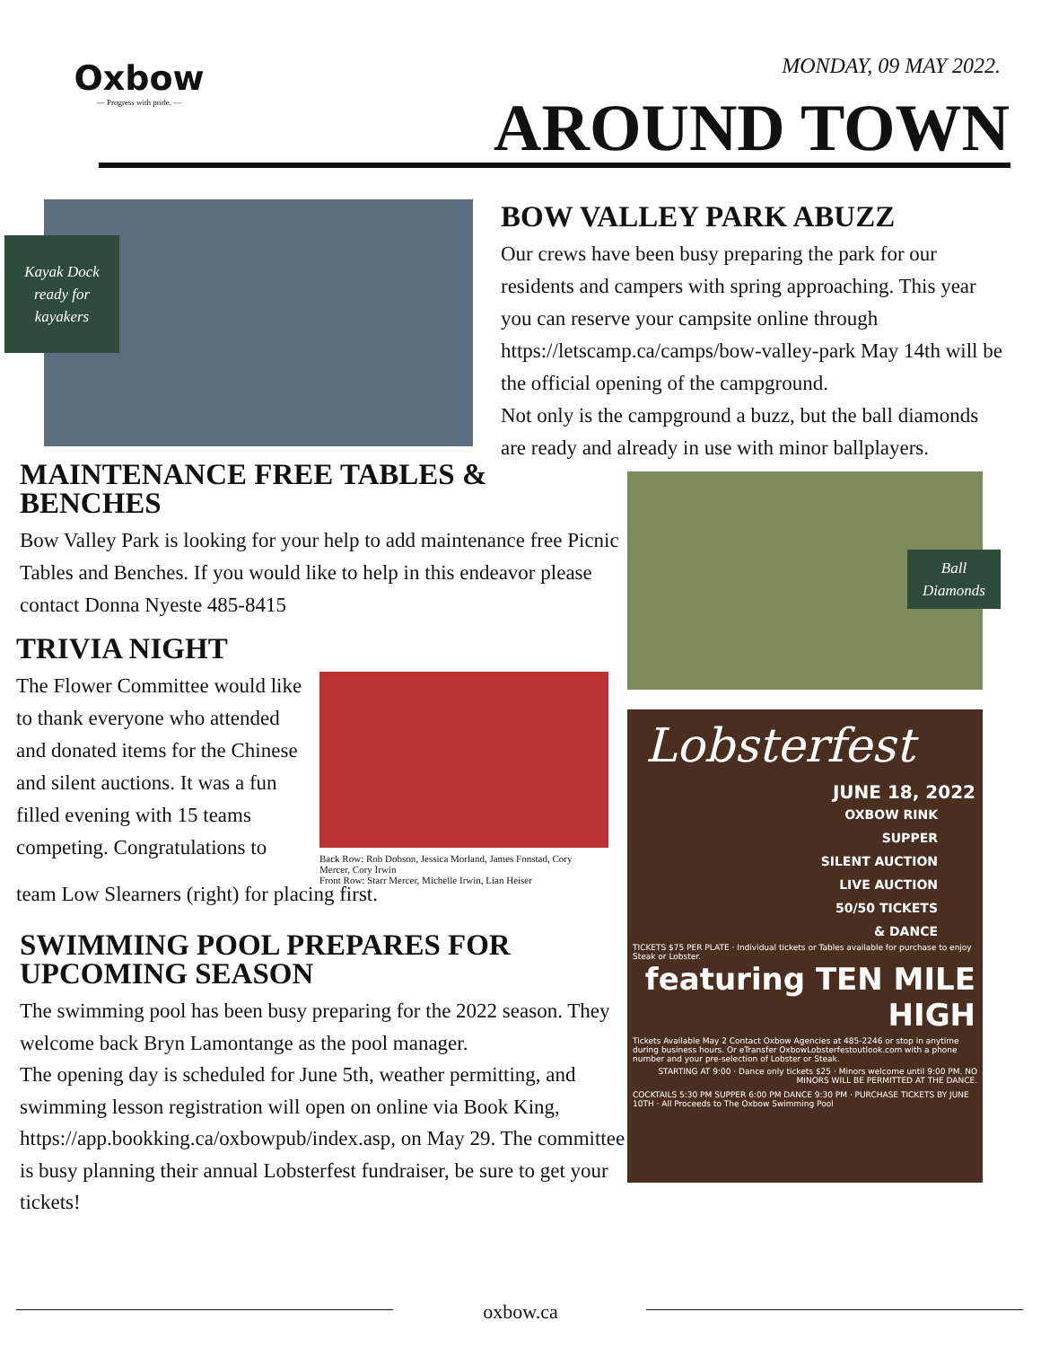Oxbow
— Progress with pride. —
MONDAY, 09 MAY 2022.
AROUND TOWN
Kayak Dock ready for kayakers
MAINTENANCE FREE TABLES & BENCHES
Bow Valley Park is looking for your help to add maintenance free Picnic Tables and Benches. If you would like to help in this endeavor please contact Donna Nyeste 485-8415
TRIVIA NIGHT
The Flower Committee would like to thank everyone who attended and donated items for the Chinese and silent auctions. It was a fun filled evening with 15 teams competing. Congratulations to
Back Row: Rob Dobson, Jessica Morland, James Fonstad, Cory Mercer, Cory Irwin
Front Row: Starr Mercer, Michelle Irwin, Lian Heiser
team Low Slearners (right) for placing first.
SWIMMING POOL PREPARES FOR UPCOMING SEASON
The swimming pool has been busy preparing for the 2022 season. They welcome back Bryn Lamontange as the pool manager.
The opening day is scheduled for June 5th, weather permitting, and swimming lesson registration will open on online via Book King, https://app.bookking.ca/oxbowpub/index.asp, on May 29. The committee is busy planning their annual Lobsterfest fundraiser, be sure to get your tickets!
BOW VALLEY PARK ABUZZ
Our crews have been busy preparing the park for our residents and campers with spring approaching. This year you can reserve your campsite online through https://letscamp.ca/camps/bow-valley-park May 14th will be the official opening of the campground.
Not only is the campground a buzz, but the ball diamonds are ready and already in use with minor ballplayers.
Ball Diamonds
Lobsterfest
JUNE 18, 2022
OXBOW RINK
SUPPER
SILENT AUCTION
LIVE AUCTION
50/50 TICKETS
& DANCE
TICKETS $75 PER PLATE · Individual tickets or Tables available for purchase to enjoy Steak or Lobster.
featuring TEN MILE HIGH
Tickets Available May 2 Contact Oxbow Agencies at 485-2246 or stop in anytime during business hours. Or eTransfer OxbowLobsterfestoutlook.com with a phone number and your pre-selection of Lobster or Steak.
STARTING AT 9:00 · Dance only tickets $25 · Minors welcome until 9:00 PM. NO MINORS WILL BE PERMITTED AT THE DANCE.
COCKTAILS 5:30 PM SUPPER 6:00 PM DANCE 9:30 PM · PURCHASE TICKETS BY JUNE 10TH · All Proceeds to The Oxbow Swimming Pool
oxbow.ca